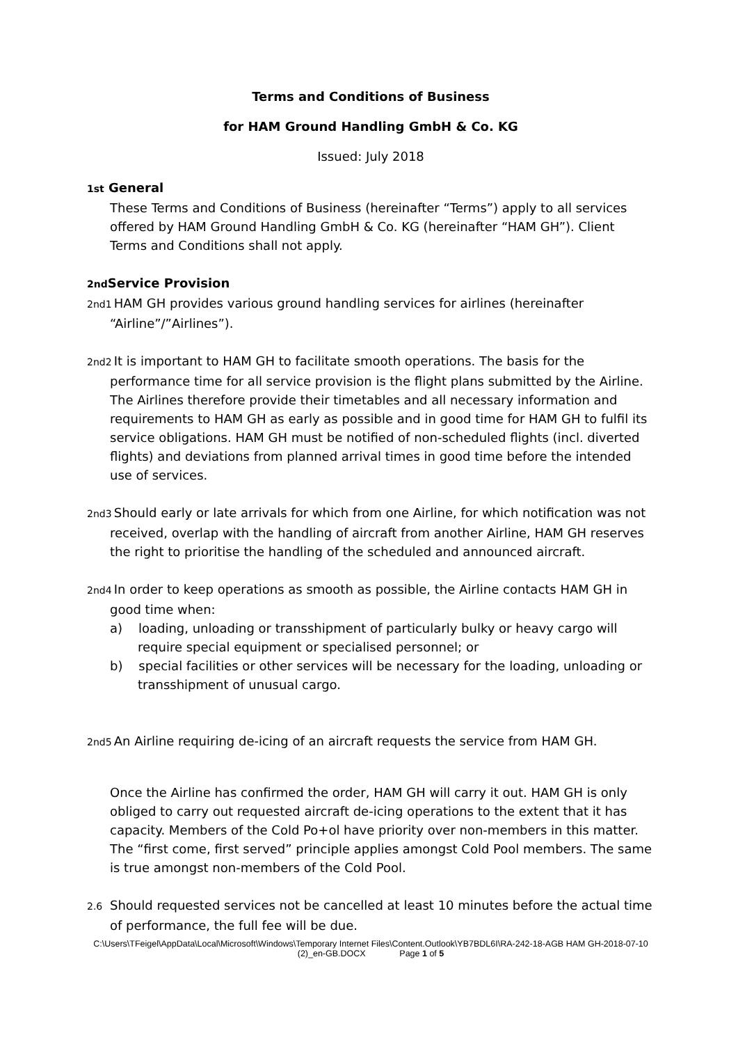Terms and Conditions of Business
for HAM Ground Handling GmbH & Co. KG
Issued: July 2018
1st General
These Terms and Conditions of Business (hereinafter “Terms”) apply to all services offered by HAM Ground Handling GmbH & Co. KG (hereinafter “HAM GH”). Client Terms and Conditions shall not apply.
2nd Service Provision
2nd1 HAM GH provides various ground handling services for airlines (hereinafter “Airline”/”Airlines”).
2nd2 It is important to HAM GH to facilitate smooth operations. The basis for the performance time for all service provision is the flight plans submitted by the Airline.
The Airlines therefore provide their timetables and all necessary information and requirements to HAM GH as early as possible and in good time for HAM GH to fulfil its service obligations. HAM GH must be notified of non-scheduled flights (incl. diverted flights) and deviations from planned arrival times in good time before the intended use of services.
2nd3 Should early or late arrivals for which from one Airline, for which notification was not received, overlap with the handling of aircraft from another Airline, HAM GH reserves the right to prioritise the handling of the scheduled and announced aircraft.
2nd4 In order to keep operations as smooth as possible, the Airline contacts HAM GH in good time when:
a) loading, unloading or transshipment of particularly bulky or heavy cargo will require special equipment or specialised personnel; or
b) special facilities or other services will be necessary for the loading, unloading or transshipment of unusual cargo.
2nd5 An Airline requiring de-icing of an aircraft requests the service from HAM GH.
Once the Airline has confirmed the order, HAM GH will carry it out. HAM GH is only obliged to carry out requested aircraft de-icing operations to the extent that it has capacity. Members of the Cold Po+ol have priority over non-members in this matter. The “first come, first served” principle applies amongst Cold Pool members. The same is true amongst non-members of the Cold Pool.
2.6 Should requested services not be cancelled at least 10 minutes before the actual time of performance, the full fee will be due.
C:\Users\TFeigel\AppData\Local\Microsoft\Windows\Temporary Internet Files\Content.Outlook\YB7BDL6I\RA-242-18-AGB HAM GH-2018-07-10 (2)_en-GB.DOCX Page 1 of 5